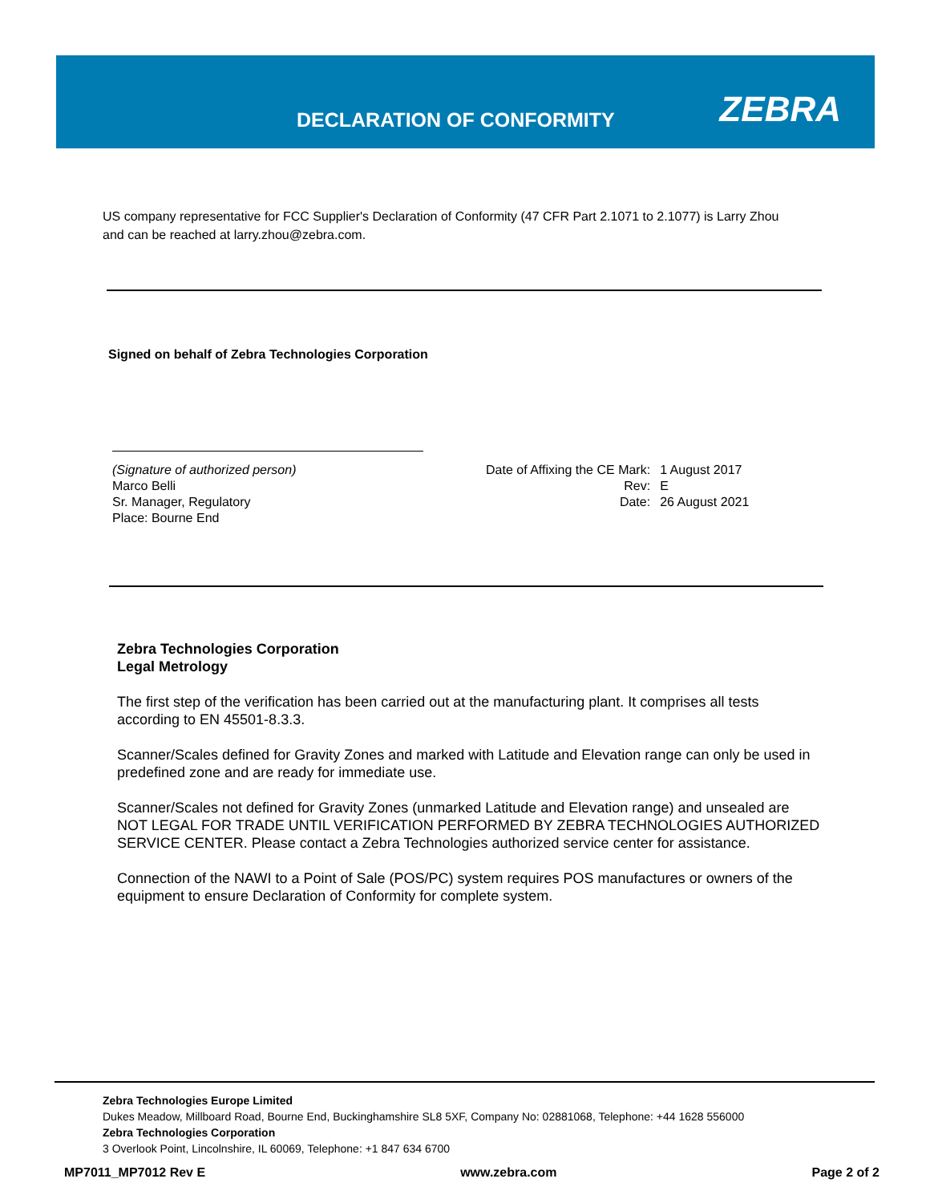DECLARATION OF CONFORMITY ZEBRA
US company representative for FCC Supplier's Declaration of Conformity (47 CFR Part 2.1071 to 2.1077) is Larry Zhou and can be reached at larry.zhou@zebra.com.
Signed on behalf of Zebra Technologies Corporation
(Signature of authorized person)
Marco Belli
Sr. Manager, Regulatory
Place: Bourne End
| Date of Affixing the CE Mark: | 1 August 2017 |
| Rev: | E |
| Date: | 26 August 2021 |
Zebra Technologies Corporation
Legal Metrology
The first step of the verification has been carried out at the manufacturing plant. It comprises all tests according to EN 45501-8.3.3.
Scanner/Scales defined for Gravity Zones and marked with Latitude and Elevation range can only be used in predefined zone and are ready for immediate use.
Scanner/Scales not defined for Gravity Zones (unmarked Latitude and Elevation range) and unsealed are NOT LEGAL FOR TRADE UNTIL VERIFICATION PERFORMED BY ZEBRA TECHNOLOGIES AUTHORIZED SERVICE CENTER. Please contact a Zebra Technologies authorized service center for assistance.
Connection of the NAWI to a Point of Sale (POS/PC) system requires POS manufactures or owners of the equipment to ensure Declaration of Conformity for complete system.
Zebra Technologies Europe Limited
Dukes Meadow, Millboard Road, Bourne End, Buckinghamshire SL8 5XF, Company No: 02881068, Telephone: +44 1628 556000
Zebra Technologies Corporation
3 Overlook Point, Lincolnshire, IL 60069, Telephone: +1 847 634 6700
MP7011_MP7012 Rev E www.zebra.com Page 2 of 2